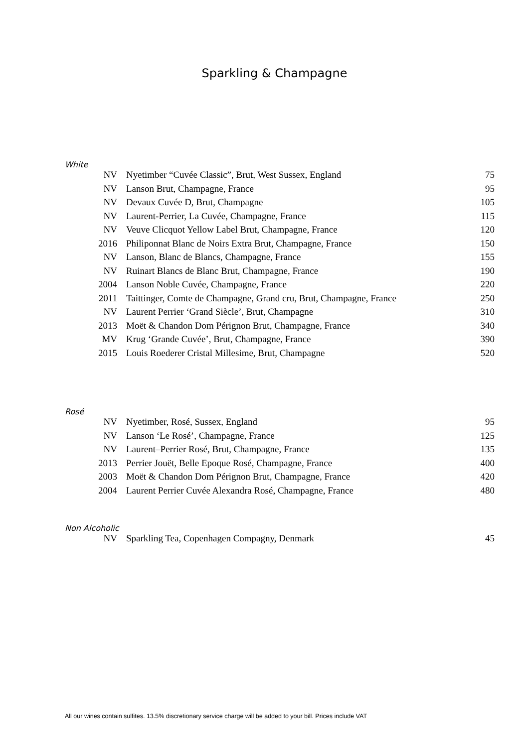Sparkling & Champagne
White
| NV | Nyetimber “Cuvée Classic”, Brut, West Sussex, England | 75 |
| NV | Lanson Brut, Champagne, France | 95 |
| NV | Devaux Cuvée D, Brut, Champagne | 105 |
| NV | Laurent-Perrier, La Cuvée, Champagne, France | 115 |
| NV | Veuve Clicquot Yellow Label Brut, Champagne, France | 120 |
| 2016 | Philiponnat Blanc de Noirs Extra Brut, Champagne, France | 150 |
| NV | Lanson, Blanc de Blancs, Champagne, France | 155 |
| NV | Ruinart Blancs de Blanc Brut, Champagne, France | 190 |
| 2004 | Lanson Noble Cuvée, Champagne, France | 220 |
| 2011 | Taittinger, Comte de Champagne, Grand cru, Brut, Champagne, France | 250 |
| NV | Laurent Perrier ‘Grand Siècle’, Brut, Champagne | 310 |
| 2013 | Moët & Chandon Dom Pérignon Brut, Champagne, France | 340 |
| MV | Krug ‘Grande Cuvée’, Brut, Champagne, France | 390 |
| 2015 | Louis Roederer Cristal Millesime, Brut, Champagne | 520 |
Rosé
| NV | Nyetimber, Rosé, Sussex, England | 95 |
| NV | Lanson ‘Le Rosé’, Champagne, France | 125 |
| NV | Laurent–Perrier Rosé, Brut, Champagne, France | 135 |
| 2013 | Perrier Jouët, Belle Epoque Rosé, Champagne, France | 400 |
| 2003 | Moët & Chandon Dom Pérignon Brut, Champagne, France | 420 |
| 2004 | Laurent Perrier Cuvée Alexandra Rosé, Champagne, France | 480 |
Non Alcoholic
| NV | Sparkling Tea, Copenhagen Compagny, Denmark | 45 |
All our wines contain sulfites. 13.5% discretionary service charge will be added to your bill. Prices include VAT